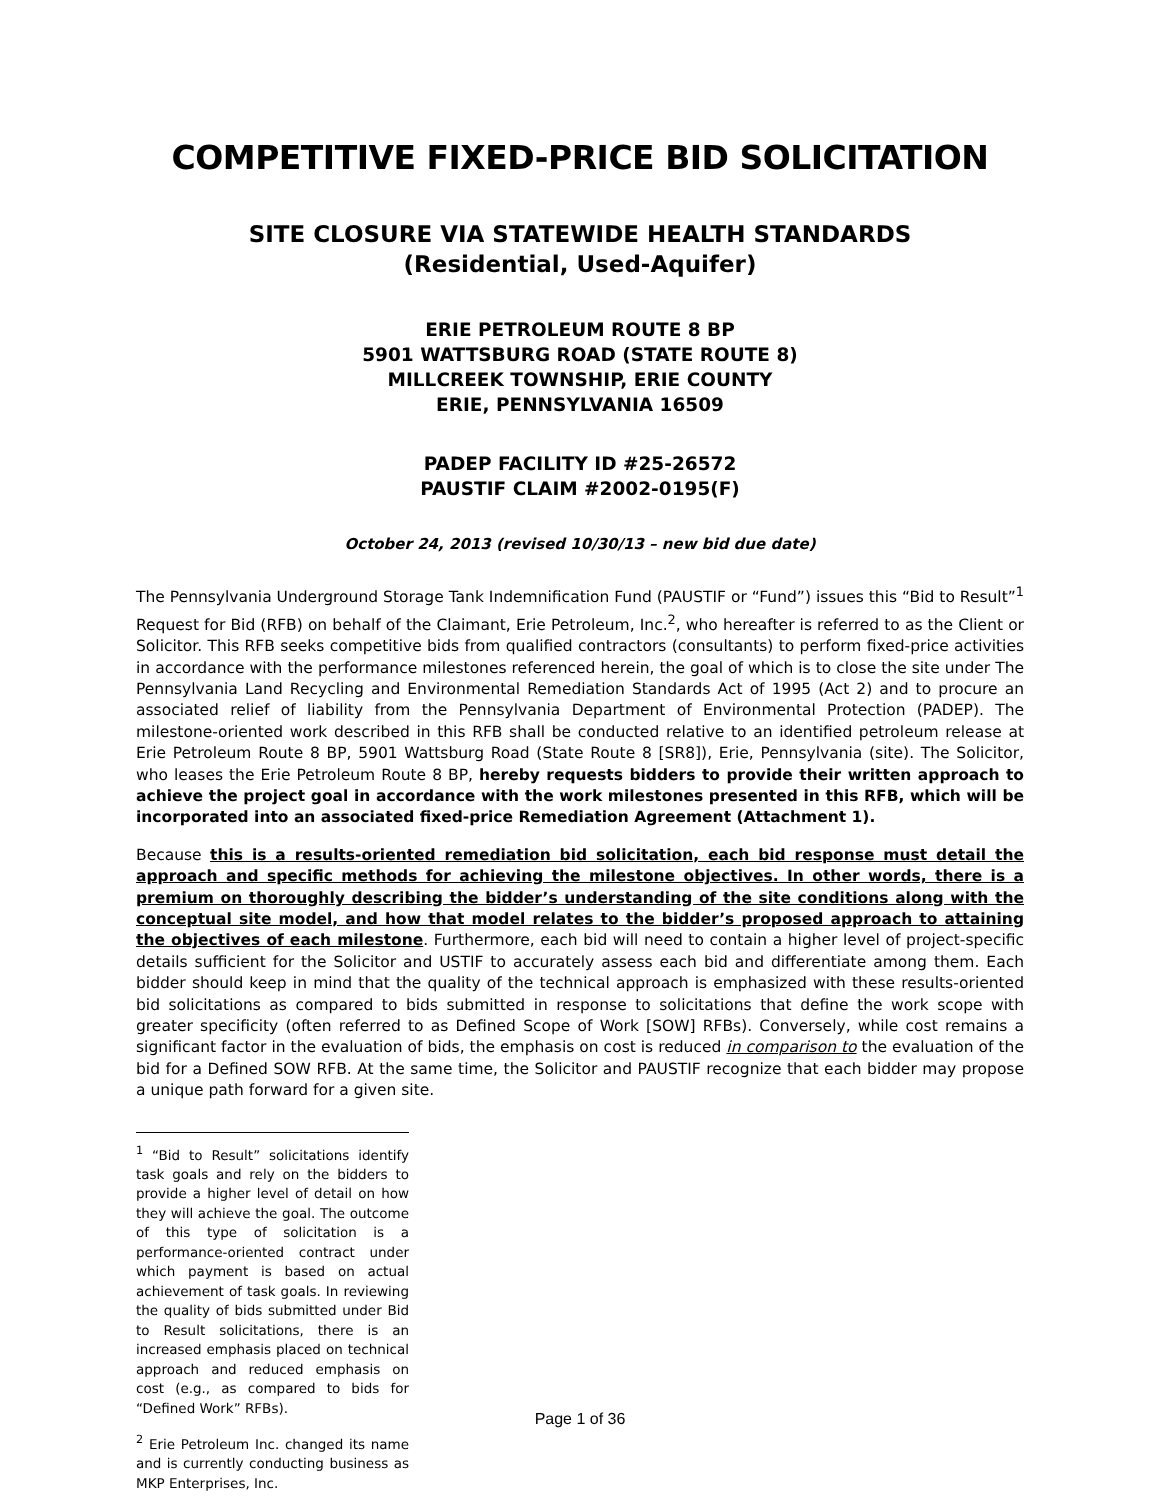COMPETITIVE FIXED-PRICE BID SOLICITATION
SITE CLOSURE VIA STATEWIDE HEALTH STANDARDS
(Residential, Used-Aquifer)
ERIE PETROLEUM ROUTE 8 BP
5901 WATTSBURG ROAD (STATE ROUTE 8)
MILLCREEK TOWNSHIP, ERIE COUNTY
ERIE, PENNSYLVANIA 16509
PADEP FACILITY ID #25-26572
PAUSTIF CLAIM #2002-0195(F)
October 24, 2013 (revised 10/30/13 – new bid due date)
The Pennsylvania Underground Storage Tank Indemnification Fund (PAUSTIF or “Fund”) issues this “Bid to Result”<sup>1</sup> Request for Bid (RFB) on behalf of the Claimant, Erie Petroleum, Inc.<sup>2</sup>, who hereafter is referred to as the Client or Solicitor. This RFB seeks competitive bids from qualified contractors (consultants) to perform fixed-price activities in accordance with the performance milestones referenced herein, the goal of which is to close the site under The Pennsylvania Land Recycling and Environmental Remediation Standards Act of 1995 (Act 2) and to procure an associated relief of liability from the Pennsylvania Department of Environmental Protection (PADEP). The milestone-oriented work described in this RFB shall be conducted relative to an identified petroleum release at Erie Petroleum Route 8 BP, 5901 Wattsburg Road (State Route 8 [SR8]), Erie, Pennsylvania (site). The Solicitor, who leases the Erie Petroleum Route 8 BP, hereby requests bidders to provide their written approach to achieve the project goal in accordance with the work milestones presented in this RFB, which will be incorporated into an associated fixed-price Remediation Agreement (Attachment 1).
Because this is a results-oriented remediation bid solicitation, each bid response must detail the approach and specific methods for achieving the milestone objectives. In other words, there is a premium on thoroughly describing the bidder’s understanding of the site conditions along with the conceptual site model, and how that model relates to the bidder’s proposed approach to attaining the objectives of each milestone. Furthermore, each bid will need to contain a higher level of project-specific details sufficient for the Solicitor and USTIF to accurately assess each bid and differentiate among them. Each bidder should keep in mind that the quality of the technical approach is emphasized with these results-oriented bid solicitations as compared to bids submitted in response to solicitations that define the work scope with greater specificity (often referred to as Defined Scope of Work [SOW] RFBs). Conversely, while cost remains a significant factor in the evaluation of bids, the emphasis on cost is reduced in comparison to the evaluation of the bid for a Defined SOW RFB. At the same time, the Solicitor and PAUSTIF recognize that each bidder may propose a unique path forward for a given site.
<sup>1</sup> “Bid to Result” solicitations identify task goals and rely on the bidders to provide a higher level of detail on how they will achieve the goal. The outcome of this type of solicitation is a performance-oriented contract under which payment is based on actual achievement of task goals. In reviewing the quality of bids submitted under Bid to Result solicitations, there is an increased emphasis placed on technical approach and reduced emphasis on cost (e.g., as compared to bids for “Defined Work” RFBs).
<sup>2</sup> Erie Petroleum Inc. changed its name and is currently conducting business as MKP Enterprises, Inc.
Page 1 of 36